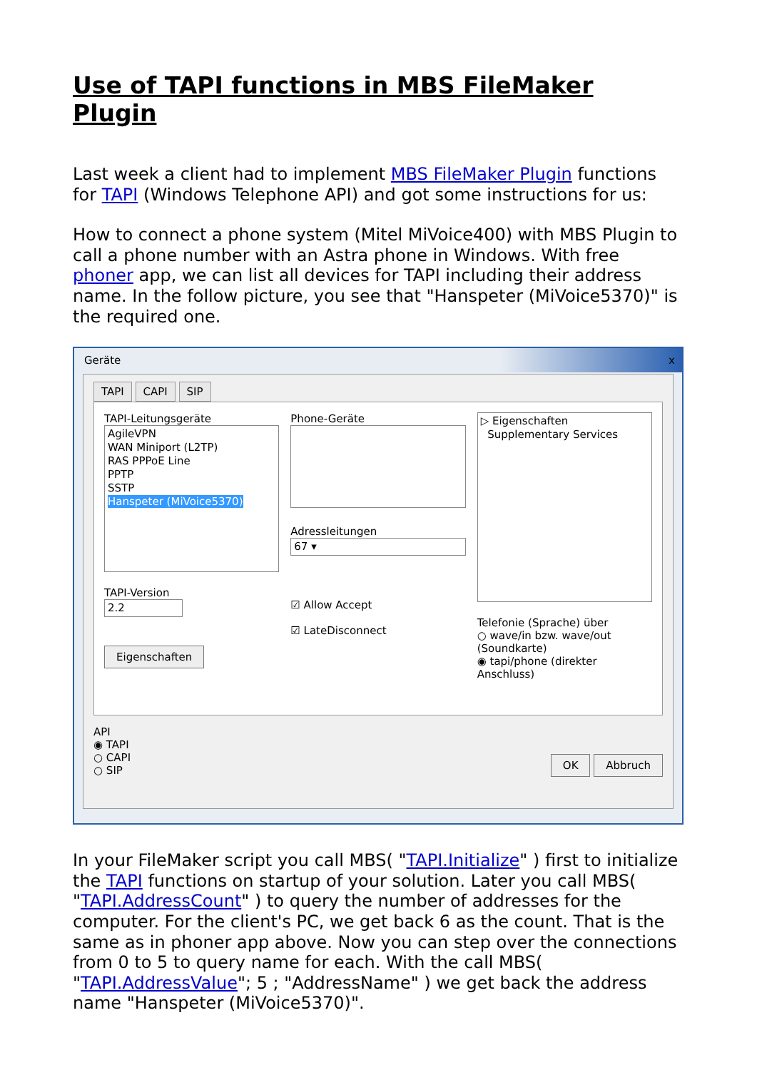Use of TAPI functions in MBS FileMaker Plugin
Last week a client had to implement MBS FileMaker Plugin functions for TAPI (Windows Telephone API) and got some instructions for us:
How to connect a phone system (Mitel MiVoice400) with MBS Plugin to call a phone number with an Astra phone in Windows. With free phoner app, we can list all devices for TAPI including their address name. In the follow picture, you see that "Hanspeter (MiVoice5370)" is the required one.
Geräte x
TAPI CAPI SIP
TAPI-Leitungsgeräte
AgileVPN
WAN Miniport (L2TP)
RAS PPPoE Line
PPTP
SSTP
Hanspeter (MiVoice5370)
TAPI-Version
2.2
Eigenschaften
Phone-Geräte
Adressleitungen
67 ▾
☑ Allow Accept
☑ LateDisconnect
▷ Eigenschaften
Supplementary Services
Telefonie (Sprache) über
○ wave/in bzw. wave/out (Soundkarte)
◉ tapi/phone (direkter Anschluss)
API
◉ TAPI
○ CAPI
○ SIP
OK Abbruch
In your FileMaker script you call MBS( "TAPI.Initialize" ) first to initialize the TAPI functions on startup of your solution. Later you call MBS( "TAPI.AddressCount" ) to query the number of addresses for the computer. For the client's PC, we get back 6 as the count. That is the same as in phoner app above. Now you can step over the connections from 0 to 5 to query name for each. With the call MBS( "TAPI.AddressValue"; 5 ; "AddressName" ) we get back the address name "Hanspeter (MiVoice5370)".